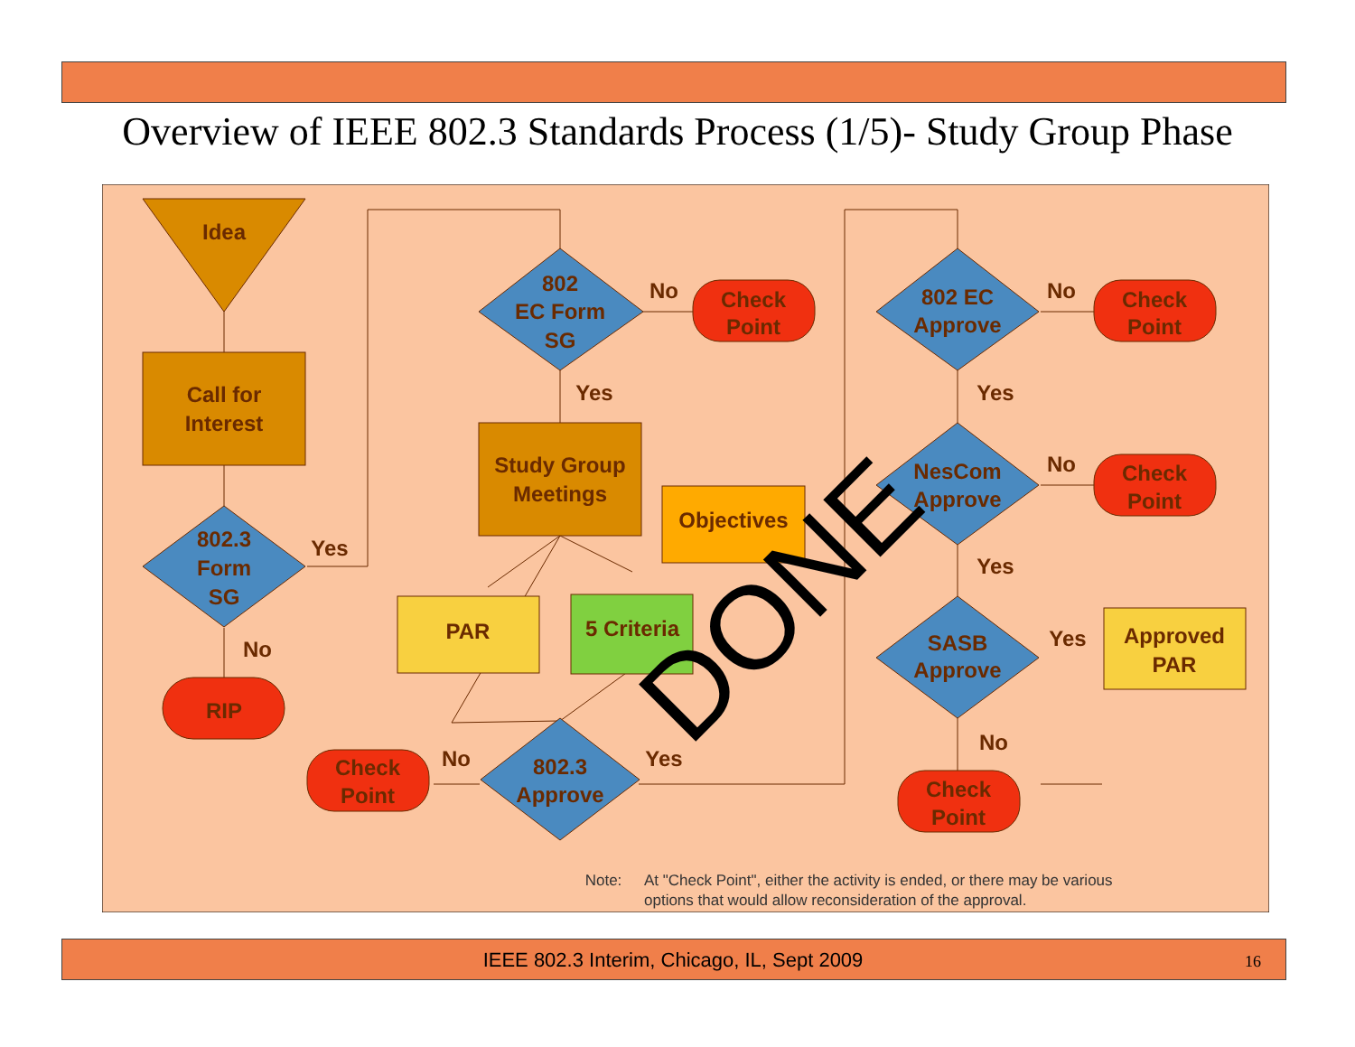Overview of IEEE 802.3 Standards Process (1/5)- Study Group Phase
Idea
Call for
Interest
802.3
Form
SG
Yes
No
RIP
802
EC Form
SG
No
Yes
Check
Point
Study Group
Meetings
Objectives
PAR
5 Criteria
802.3
Approve
No
Yes
Check
Point
802 EC
Approve
No
Yes
Check
Point
NesCom
Approve
No
Yes
Check
Point
SASB
Approve
Yes
No
Approved
PAR
Check
Point
DONE
Note:
At "Check Point", either the activity is ended, or there may be various
options that would allow reconsideration of the approval.
IEEE 802.3 Interim, Chicago, IL, Sept 2009 16